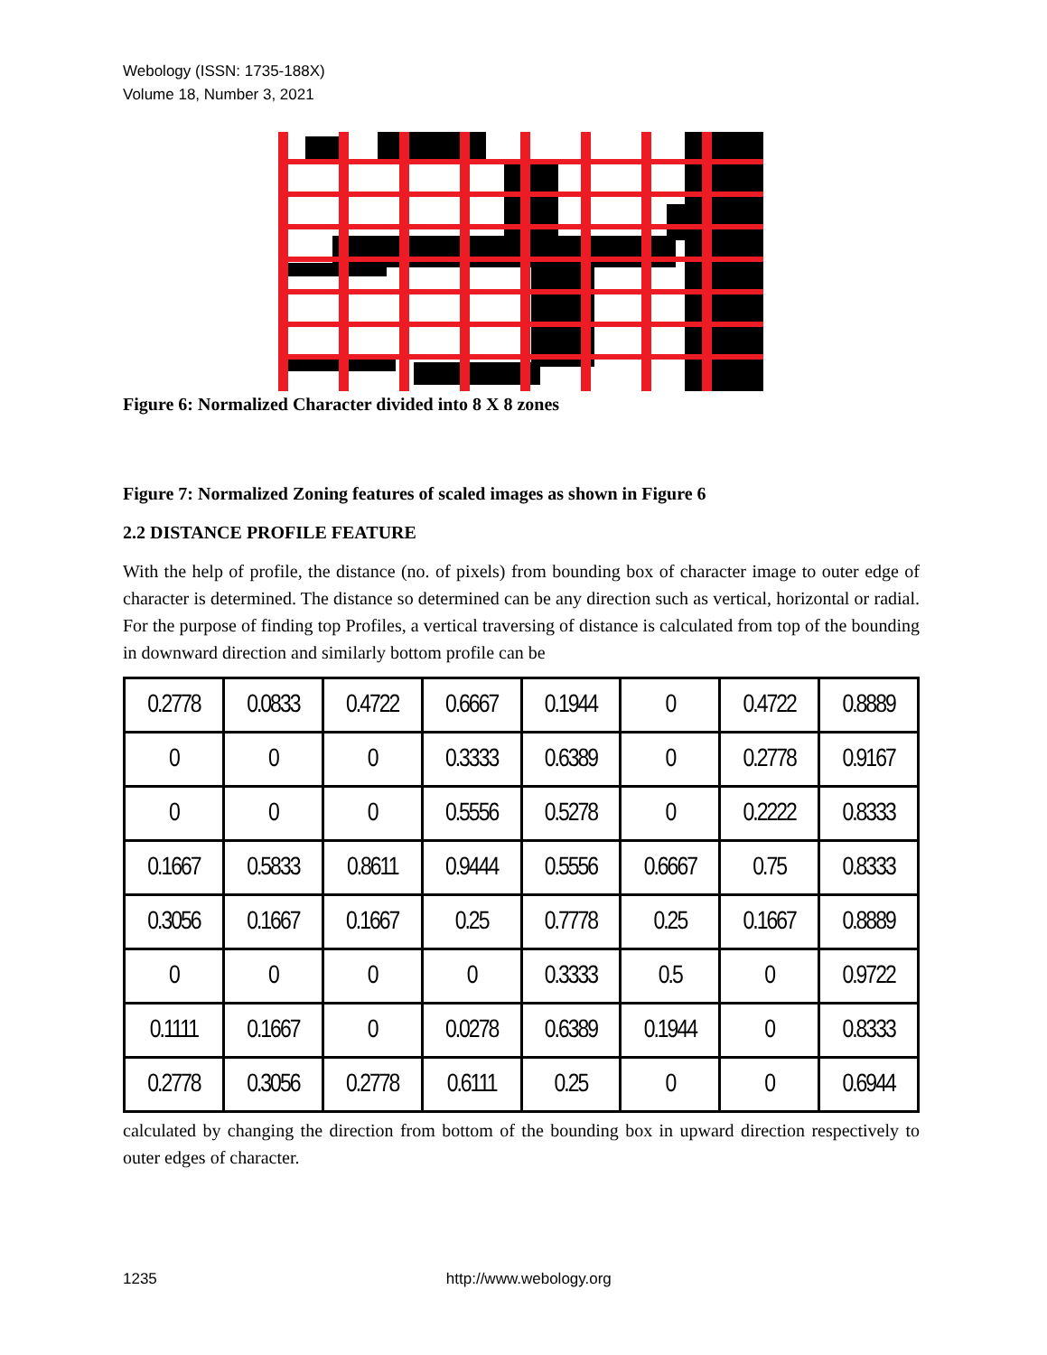Webology (ISSN: 1735-188X)
Volume 18, Number 3, 2021
Figure 6: Normalized Character divided into 8 X 8 zones
Figure 7: Normalized Zoning features of scaled images as shown in Figure 6
2.2 DISTANCE PROFILE FEATURE
With the help of profile, the distance (no. of pixels) from bounding box of character image to outer edge of character is determined. The distance so determined can be any direction such as vertical, horizontal or radial. For the purpose of finding top Profiles, a vertical traversing of distance is calculated from top of the bounding in downward direction and similarly bottom profile can be
| 0.2778 | 0.0833 | 0.4722 | 0.6667 | 0.1944 | 0 | 0.4722 | 0.8889 |
| 0 | 0 | 0 | 0.3333 | 0.6389 | 0 | 0.2778 | 0.9167 |
| 0 | 0 | 0 | 0.5556 | 0.5278 | 0 | 0.2222 | 0.8333 |
| 0.1667 | 0.5833 | 0.8611 | 0.9444 | 0.5556 | 0.6667 | 0.75 | 0.8333 |
| 0.3056 | 0.1667 | 0.1667 | 0.25 | 0.7778 | 0.25 | 0.1667 | 0.8889 |
| 0 | 0 | 0 | 0 | 0.3333 | 0.5 | 0 | 0.9722 |
| 0.1111 | 0.1667 | 0 | 0.0278 | 0.6389 | 0.1944 | 0 | 0.8333 |
| 0.2778 | 0.3056 | 0.2778 | 0.6111 | 0.25 | 0 | 0 | 0.6944 |
calculated by changing the direction from bottom of the bounding box in upward direction respectively to outer edges of character.
1235 http://www.webology.org